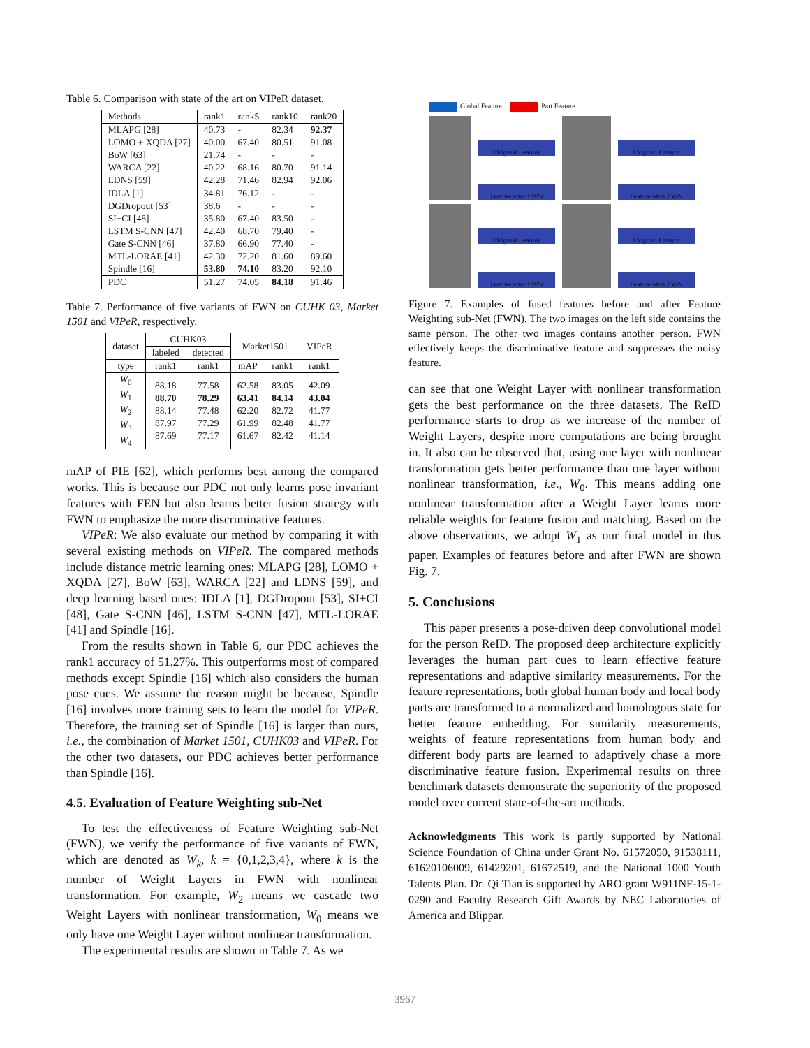Table 6. Comparison with state of the art on VIPeR dataset.
| Methods | rank1 | rank5 | rank10 | rank20 |
| MLAPG [28] LOMO + XQDA [27] BoW [63] WARCA [22] LDNS [59] | 40.73 40.00 21.74 40.22 42.28 | - 67.40 - 68.16 71.46 | 82.34 80.51 - 80.70 82.94 | 92.37 91.08 - 91.14 92.06 |
| IDLA [1] DGDropout [53] SI+CI [48] LSTM S-CNN [47] Gate S-CNN [46] MTL-LORAE [41] Spindle [16] | 34.81 38.6 35.80 42.40 37.80 42.30 53.80 | 76.12 - 67.40 68.70 66.90 72.20 74.10 | - - 83.50 79.40 77.40 81.60 83.20 | - - - - - 89.60 92.10 |
| PDC | 51.27 | 74.05 | 84.18 | 91.46 |
Table 7. Performance of five variants of FWN on CUHK 03, Market 1501 and VIPeR, respectively.
| dataset | CUHK03 | | Market1501 | | VIPeR |
| | labeled | detected | | | |
| type | rank1 | rank1 | mAP | rank1 | rank1 |
| W<sub>0</sub> W<sub>1</sub> W<sub>2</sub> W<sub>3</sub> W<sub>4</sub> | 88.18 88.70 88.14 87.97 87.69 | 77.58 78.29 77.48 77.29 77.17 | 62.58 63.41 62.20 61.99 61.67 | 83.05 84.14 82.72 82.48 82.42 | 42.09 43.04 41.77 41.77 41.14 |
mAP of PIE [62], which performs best among the compared works. This is because our PDC not only learns pose invariant features with FEN but also learns better fusion strategy with FWN to emphasize the more discriminative features.
VIPeR: We also evaluate our method by comparing it with several existing methods on VIPeR. The compared methods include distance metric learning ones: MLAPG [28], LOMO + XQDA [27], BoW [63], WARCA [22] and LDNS [59], and deep learning based ones: IDLA [1], DGDropout [53], SI+CI [48], Gate S-CNN [46], LSTM S-CNN [47], MTL-LORAE [41] and Spindle [16].
From the results shown in Table 6, our PDC achieves the rank1 accuracy of 51.27%. This outperforms most of compared methods except Spindle [16] which also considers the human pose cues. We assume the reason might be because, Spindle [16] involves more training sets to learn the model for VIPeR. Therefore, the training set of Spindle [16] is larger than ours, i.e., the combination of Market 1501, CUHK03 and VIPeR. For the other two datasets, our PDC achieves better performance than Spindle [16].
4.5. Evaluation of Feature Weighting sub-Net
To test the effectiveness of Feature Weighting sub-Net (FWN), we verify the performance of five variants of FWN, which are denoted as W<sub>k</sub>, k = {0,1,2,3,4}, where k is the number of Weight Layers in FWN with nonlinear transformation. For example, W<sub>2</sub> means we cascade two Weight Layers with nonlinear transformation, W<sub>0</sub> means we only have one Weight Layer without nonlinear transformation.
The experimental results are shown in Table 7. As we
Global Feature Part Feature
Original Feature
Feature after FWN
Original Feature
Feature after FWN
Original Feature
Feature after FWN
Original Feature
Feature after FWN
Figure 7. Examples of fused features before and after Feature Weighting sub-Net (FWN). The two images on the left side contains the same person. The other two images contains another person. FWN effectively keeps the discriminative feature and suppresses the noisy feature.
can see that one Weight Layer with nonlinear transformation gets the best performance on the three datasets. The ReID performance starts to drop as we increase of the number of Weight Layers, despite more computations are being brought in. It also can be observed that, using one layer with nonlinear transformation gets better performance than one layer without nonlinear transformation, i.e., W<sub>0</sub>. This means adding one nonlinear transformation after a Weight Layer learns more reliable weights for feature fusion and matching. Based on the above observations, we adopt W<sub>1</sub> as our final model in this paper. Examples of features before and after FWN are shown Fig. 7.
5. Conclusions
This paper presents a pose-driven deep convolutional model for the person ReID. The proposed deep architecture explicitly leverages the human part cues to learn effective feature representations and adaptive similarity measurements. For the feature representations, both global human body and local body parts are transformed to a normalized and homologous state for better feature embedding. For similarity measurements, weights of feature representations from human body and different body parts are learned to adaptively chase a more discriminative feature fusion. Experimental results on three benchmark datasets demonstrate the superiority of the proposed model over current state-of-the-art methods.
Acknowledgments This work is partly supported by National Science Foundation of China under Grant No. 61572050, 91538111, 61620106009, 61429201, 61672519, and the National 1000 Youth Talents Plan. Dr. Qi Tian is supported by ARO grant W911NF-15-1-0290 and Faculty Research Gift Awards by NEC Laboratories of America and Blippar.
3967